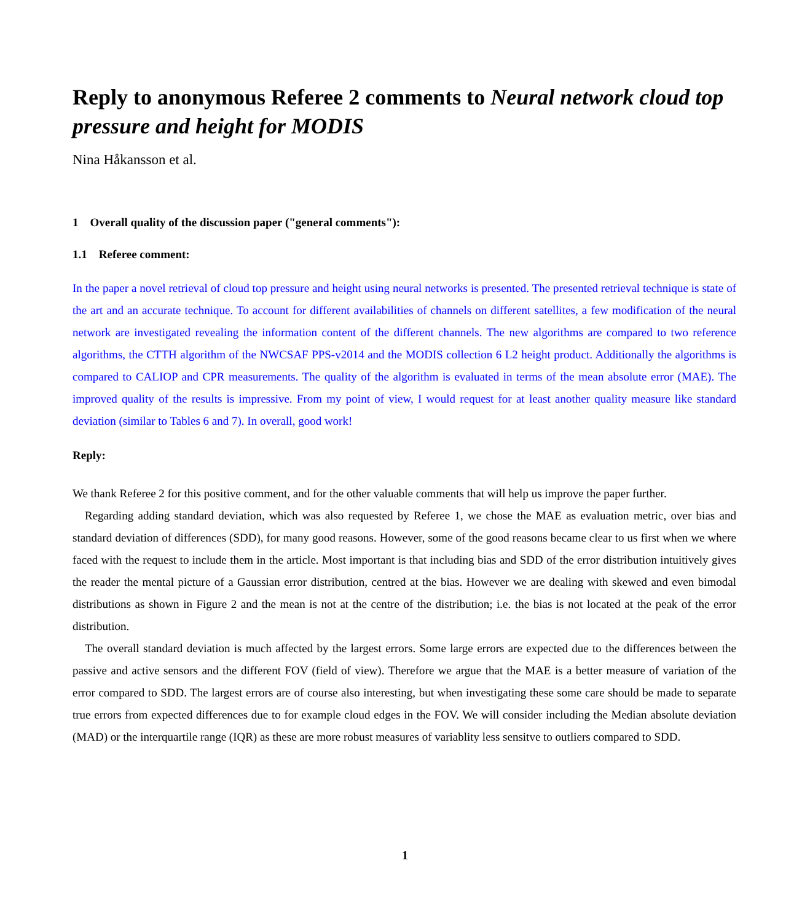Reply to anonymous Referee 2 comments to Neural network cloud top pressure and height for MODIS
Nina Håkansson et al.
1 Overall quality of the discussion paper ("general comments"):
1.1 Referee comment:
In the paper a novel retrieval of cloud top pressure and height using neural networks is presented. The presented retrieval technique is state of the art and an accurate technique. To account for different availabilities of channels on different satellites, a few modification of the neural network are investigated revealing the information content of the different channels. The new algorithms are compared to two reference algorithms, the CTTH algorithm of the NWCSAF PPS-v2014 and the MODIS collection 6 L2 height product. Additionally the algorithms is compared to CALIOP and CPR measurements. The quality of the algorithm is evaluated in terms of the mean absolute error (MAE). The improved quality of the results is impressive. From my point of view, I would request for at least another quality measure like standard deviation (similar to Tables 6 and 7). In overall, good work!
Reply:
We thank Referee 2 for this positive comment, and for the other valuable comments that will help us improve the paper further.
Regarding adding standard deviation, which was also requested by Referee 1, we chose the MAE as evaluation metric, over bias and standard deviation of differences (SDD), for many good reasons. However, some of the good reasons became clear to us first when we where faced with the request to include them in the article. Most important is that including bias and SDD of the error distribution intuitively gives the reader the mental picture of a Gaussian error distribution, centred at the bias. However we are dealing with skewed and even bimodal distributions as shown in Figure 2 and the mean is not at the centre of the distribution; i.e. the bias is not located at the peak of the error distribution.
The overall standard deviation is much affected by the largest errors. Some large errors are expected due to the differences between the passive and active sensors and the different FOV (field of view). Therefore we argue that the MAE is a better measure of variation of the error compared to SDD. The largest errors are of course also interesting, but when investigating these some care should be made to separate true errors from expected differences due to for example cloud edges in the FOV. We will consider including the Median absolute deviation (MAD) or the interquartile range (IQR) as these are more robust measures of variablity less sensitve to outliers compared to SDD.
1